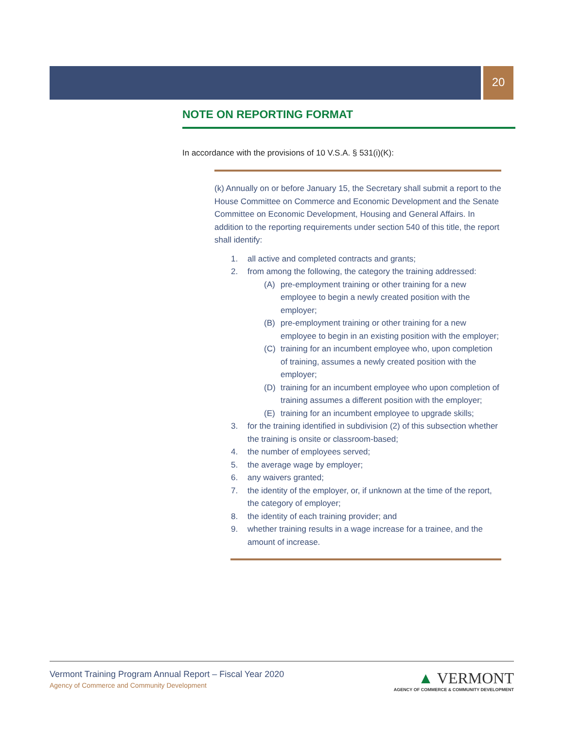20
NOTE ON REPORTING FORMAT
In accordance with the provisions of 10 V.S.A. § 531(i)(K):
(k) Annually on or before January 15, the Secretary shall submit a report to the House Committee on Commerce and Economic Development and the Senate Committee on Economic Development, Housing and General Affairs. In addition to the reporting requirements under section 540 of this title, the report shall identify:
1. all active and completed contracts and grants;
2. from among the following, the category the training addressed:
(A) pre-employment training or other training for a new employee to begin a newly created position with the employer;
(B) pre-employment training or other training for a new employee to begin in an existing position with the employer;
(C) training for an incumbent employee who, upon completion of training, assumes a newly created position with the employer;
(D) training for an incumbent employee who upon completion of training assumes a different position with the employer;
(E) training for an incumbent employee to upgrade skills;
3. for the training identified in subdivision (2) of this subsection whether the training is onsite or classroom-based;
4. the number of employees served;
5. the average wage by employer;
6. any waivers granted;
7. the identity of the employer, or, if unknown at the time of the report, the category of employer;
8. the identity of each training provider; and
9. whether training results in a wage increase for a trainee, and the amount of increase.
Vermont Training Program Annual Report – Fiscal Year 2020
Agency of Commerce and Community Development
▲ VERMONT
AGENCY OF COMMERCE & COMMUNITY DEVELOPMENT